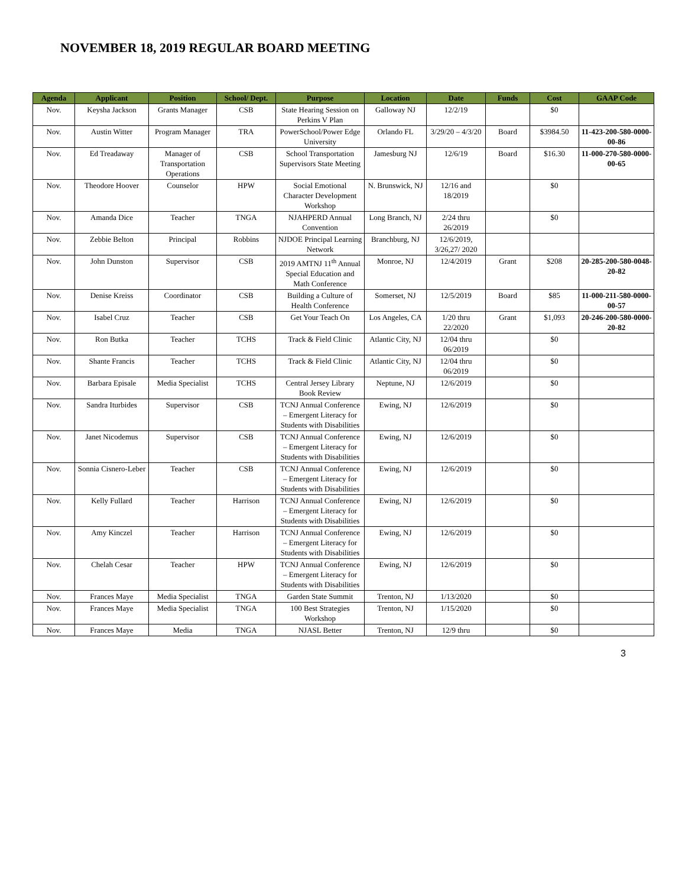NOVEMBER 18, 2019 REGULAR BOARD MEETING
| Agenda | Applicant | Position | School/ Dept. | Purpose | Location | Date | Funds | Cost | GAAP Code |
| --- | --- | --- | --- | --- | --- | --- | --- | --- | --- |
| Nov. | Keysha Jackson | Grants Manager | CSB | State Hearing Session on Perkins V Plan | Galloway NJ | 12/2/19 | | $0 | |
| Nov. | Austin Witter | Program Manager | TRA | PowerSchool/Power Edge University | Orlando FL | 3/29/20 – 4/3/20 | Board | $3984.50 | 11-423-200-580-0000-00-86 |
| Nov. | Ed Treadaway | Manager of Transportation Operations | CSB | School Transportation Supervisors State Meeting | Jamesburg NJ | 12/6/19 | Board | $16.30 | 11-000-270-580-0000-00-65 |
| Nov. | Theodore Hoover | Counselor | HPW | Social Emotional Character Development Workshop | N. Brunswick, NJ | 12/16 and 18/2019 | | $0 | |
| Nov. | Amanda Dice | Teacher | TNGA | NJAHPERD Annual Convention | Long Branch, NJ | 2/24 thru 26/2019 | | $0 | |
| Nov. | Zebbie Belton | Principal | Robbins | NJDOE Principal Learning Network | Branchburg, NJ | 12/6/2019, 3/26,27/ 2020 | | | |
| Nov. | John Dunston | Supervisor | CSB | 2019 AMTNJ 11<sup>th</sup> Annual Special Education and Math Conference | Monroe, NJ | 12/4/2019 | Grant | $208 | 20-285-200-580-0048-20-82 |
| Nov. | Denise Kreiss | Coordinator | CSB | Building a Culture of Health Conference | Somerset, NJ | 12/5/2019 | Board | $85 | 11-000-211-580-0000-00-57 |
| Nov. | Isabel Cruz | Teacher | CSB | Get Your Teach On | Los Angeles, CA | 1/20 thru 22/2020 | Grant | $1,093 | 20-246-200-580-0000-20-82 |
| Nov. | Ron Butka | Teacher | TCHS | Track & Field Clinic | Atlantic City, NJ | 12/04 thru 06/2019 | | $0 | |
| Nov. | Shante Francis | Teacher | TCHS | Track & Field Clinic | Atlantic City, NJ | 12/04 thru 06/2019 | | $0 | |
| Nov. | Barbara Episale | Media Specialist | TCHS | Central Jersey Library Book Review | Neptune, NJ | 12/6/2019 | | $0 | |
| Nov. | Sandra Iturbides | Supervisor | CSB | TCNJ Annual Conference – Emergent Literacy for Students with Disabilities | Ewing, NJ | 12/6/2019 | | $0 | |
| Nov. | Janet Nicodemus | Supervisor | CSB | TCNJ Annual Conference – Emergent Literacy for Students with Disabilities | Ewing, NJ | 12/6/2019 | | $0 | |
| Nov. | Sonnia Cisnero-Leber | Teacher | CSB | TCNJ Annual Conference – Emergent Literacy for Students with Disabilities | Ewing, NJ | 12/6/2019 | | $0 | |
| Nov. | Kelly Fullard | Teacher | Harrison | TCNJ Annual Conference – Emergent Literacy for Students with Disabilities | Ewing, NJ | 12/6/2019 | | $0 | |
| Nov. | Amy Kinczel | Teacher | Harrison | TCNJ Annual Conference – Emergent Literacy for Students with Disabilities | Ewing, NJ | 12/6/2019 | | $0 | |
| Nov. | Chelah Cesar | Teacher | HPW | TCNJ Annual Conference – Emergent Literacy for Students with Disabilities | Ewing, NJ | 12/6/2019 | | $0 | |
| Nov. | Frances Maye | Media Specialist | TNGA | Garden State Summit | Trenton, NJ | 1/13/2020 | | $0 | |
| Nov. | Frances Maye | Media Specialist | TNGA | 100 Best Strategies Workshop | Trenton, NJ | 1/15/2020 | | $0 | |
| Nov. | Frances Maye | Media | TNGA | NJASL Better | Trenton, NJ | 12/9 thru | | $0 | |
3